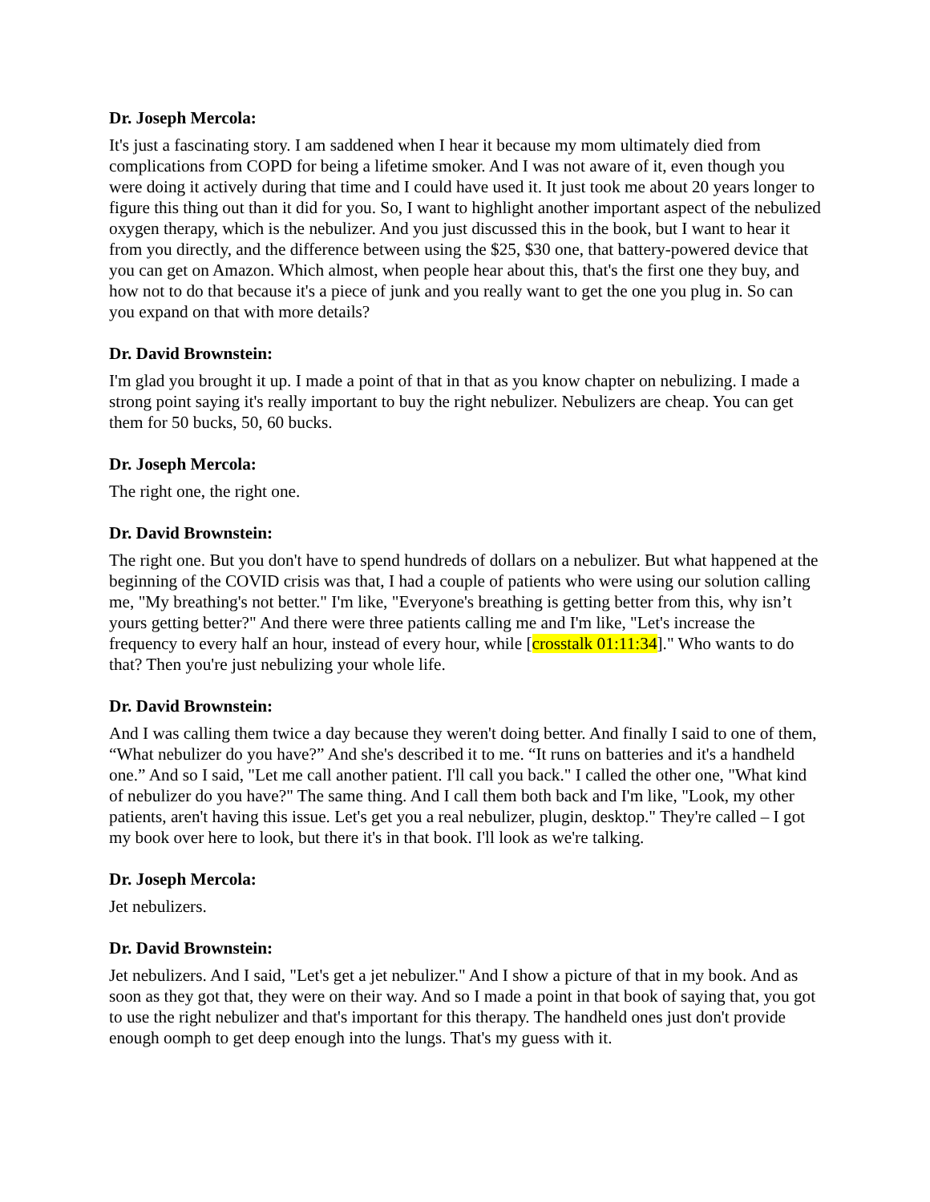Dr. Joseph Mercola:
It's just a fascinating story. I am saddened when I hear it because my mom ultimately died from complications from COPD for being a lifetime smoker. And I was not aware of it, even though you were doing it actively during that time and I could have used it. It just took me about 20 years longer to figure this thing out than it did for you. So, I want to highlight another important aspect of the nebulized oxygen therapy, which is the nebulizer. And you just discussed this in the book, but I want to hear it from you directly, and the difference between using the $25, $30 one, that battery-powered device that you can get on Amazon. Which almost, when people hear about this, that's the first one they buy, and how not to do that because it's a piece of junk and you really want to get the one you plug in. So can you expand on that with more details?
Dr. David Brownstein:
I'm glad you brought it up. I made a point of that in that as you know chapter on nebulizing. I made a strong point saying it's really important to buy the right nebulizer. Nebulizers are cheap. You can get them for 50 bucks, 50, 60 bucks.
Dr. Joseph Mercola:
The right one, the right one.
Dr. David Brownstein:
The right one. But you don't have to spend hundreds of dollars on a nebulizer. But what happened at the beginning of the COVID crisis was that, I had a couple of patients who were using our solution calling me, "My breathing's not better." I'm like, "Everyone's breathing is getting better from this, why isn’t yours getting better?" And there were three patients calling me and I'm like, "Let's increase the frequency to every half an hour, instead of every hour, while [crosstalk 01:11:34]." Who wants to do that? Then you're just nebulizing your whole life.
Dr. David Brownstein:
And I was calling them twice a day because they weren't doing better. And finally I said to one of them, “What nebulizer do you have?” And she's described it to me. “It runs on batteries and it's a handheld one.” And so I said, "Let me call another patient. I'll call you back." I called the other one, "What kind of nebulizer do you have?" The same thing. And I call them both back and I'm like, "Look, my other patients, aren't having this issue. Let's get you a real nebulizer, plugin, desktop." They're called – I got my book over here to look, but there it's in that book. I'll look as we're talking.
Dr. Joseph Mercola:
Jet nebulizers.
Dr. David Brownstein:
Jet nebulizers. And I said, "Let's get a jet nebulizer." And I show a picture of that in my book. And as soon as they got that, they were on their way. And so I made a point in that book of saying that, you got to use the right nebulizer and that's important for this therapy. The handheld ones just don't provide enough oomph to get deep enough into the lungs. That's my guess with it.